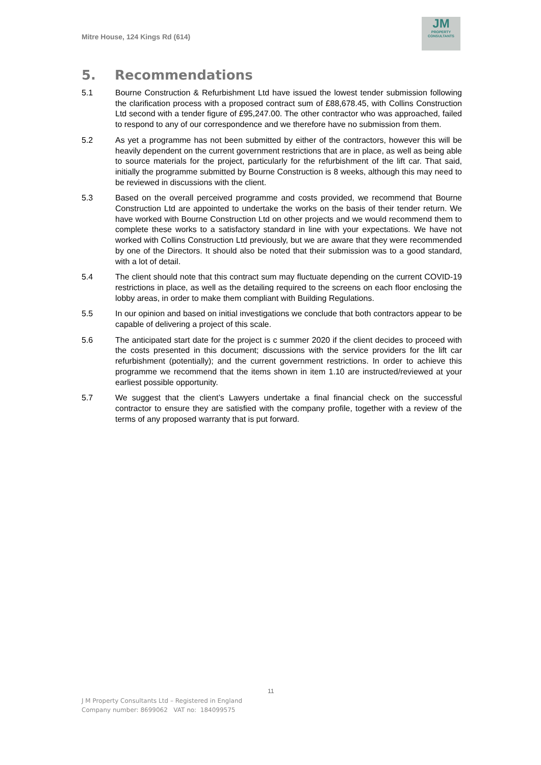Mitre House, 124 Kings Rd (614)
JM
PROPERTY
CONSULTANTS
5. Recommendations
5.1 Bourne Construction & Refurbishment Ltd have issued the lowest tender submission following the clarification process with a proposed contract sum of £88,678.45, with Collins Construction Ltd second with a tender figure of £95,247.00. The other contractor who was approached, failed to respond to any of our correspondence and we therefore have no submission from them.
5.2 As yet a programme has not been submitted by either of the contractors, however this will be heavily dependent on the current government restrictions that are in place, as well as being able to source materials for the project, particularly for the refurbishment of the lift car. That said, initially the programme submitted by Bourne Construction is 8 weeks, although this may need to be reviewed in discussions with the client.
5.3 Based on the overall perceived programme and costs provided, we recommend that Bourne Construction Ltd are appointed to undertake the works on the basis of their tender return. We have worked with Bourne Construction Ltd on other projects and we would recommend them to complete these works to a satisfactory standard in line with your expectations. We have not worked with Collins Construction Ltd previously, but we are aware that they were recommended by one of the Directors. It should also be noted that their submission was to a good standard, with a lot of detail.
5.4 The client should note that this contract sum may fluctuate depending on the current COVID-19 restrictions in place, as well as the detailing required to the screens on each floor enclosing the lobby areas, in order to make them compliant with Building Regulations.
5.5 In our opinion and based on initial investigations we conclude that both contractors appear to be capable of delivering a project of this scale.
5.6 The anticipated start date for the project is c summer 2020 if the client decides to proceed with the costs presented in this document; discussions with the service providers for the lift car refurbishment (potentially); and the current government restrictions. In order to achieve this programme we recommend that the items shown in item 1.10 are instructed/reviewed at your earliest possible opportunity.
5.7 We suggest that the client’s Lawyers undertake a final financial check on the successful contractor to ensure they are satisfied with the company profile, together with a review of the terms of any proposed warranty that is put forward.
11
J M Property Consultants Ltd – Registered in England
Company number: 8699062 VAT no: 184099575